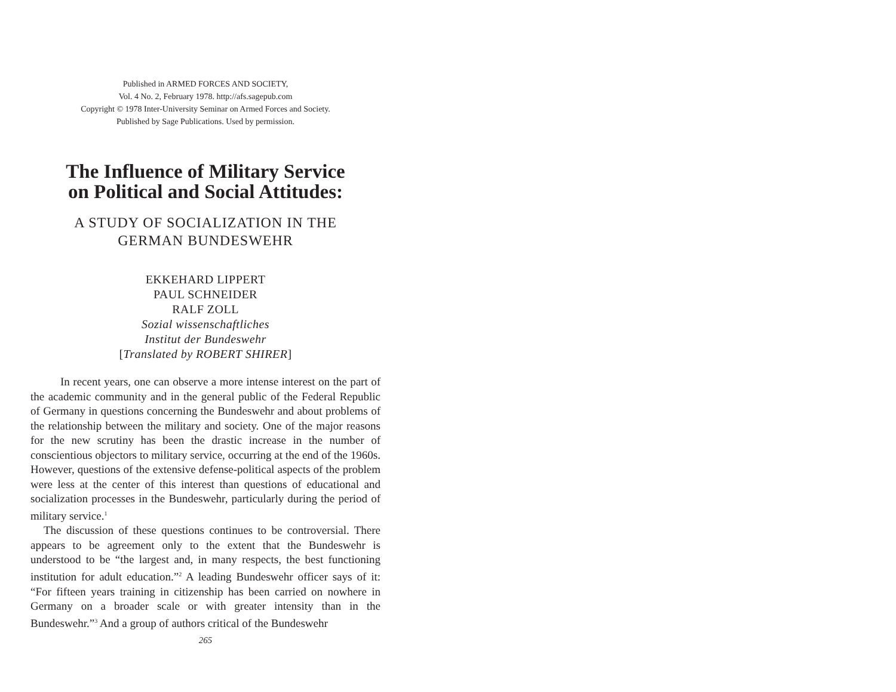Published in ARMED FORCES AND SOCIETY,
Vol. 4 No. 2, February 1978. http://afs.sagepub.com
Copyright © 1978 Inter-University Seminar on Armed Forces and Society.
Published by Sage Publications. Used by permission.
The Influence of Military Service
on Political and Social Attitudes:
A STUDY OF SOCIALIZATION IN THE
GERMAN BUNDESWEHR
EKKEHARD LIPPERT
PAUL SCHNEIDER
RALF ZOLL
Sozial wissenschaftliches
Institut der Bundeswehr
[Translated by ROBERT SHIRER]
In recent years, one can observe a more intense interest on the part of the academic community and in the general public of the Federal Republic of Germany in questions concerning the Bundeswehr and about problems of the relationship between the military and society. One of the major reasons for the new scrutiny has been the drastic increase in the number of conscientious objectors to military service, occurring at the end of the 1960s. However, questions of the extensive defense-political aspects of the problem were less at the center of this interest than questions of educational and socialization processes in the Bundeswehr, particularly during the period of military service.<sup>1</sup>
The discussion of these questions continues to be controversial. There appears to be agreement only to the extent that the Bundeswehr is understood to be “the largest and, in many respects, the best functioning institution for adult education.”<sup>2</sup> A leading Bundeswehr officer says of it: “For fifteen years training in citizenship has been carried on nowhere in Germany on a broader scale or with greater intensity than in the Bundeswehr.”<sup>3</sup> And a group of authors critical of the Bundeswehr
265